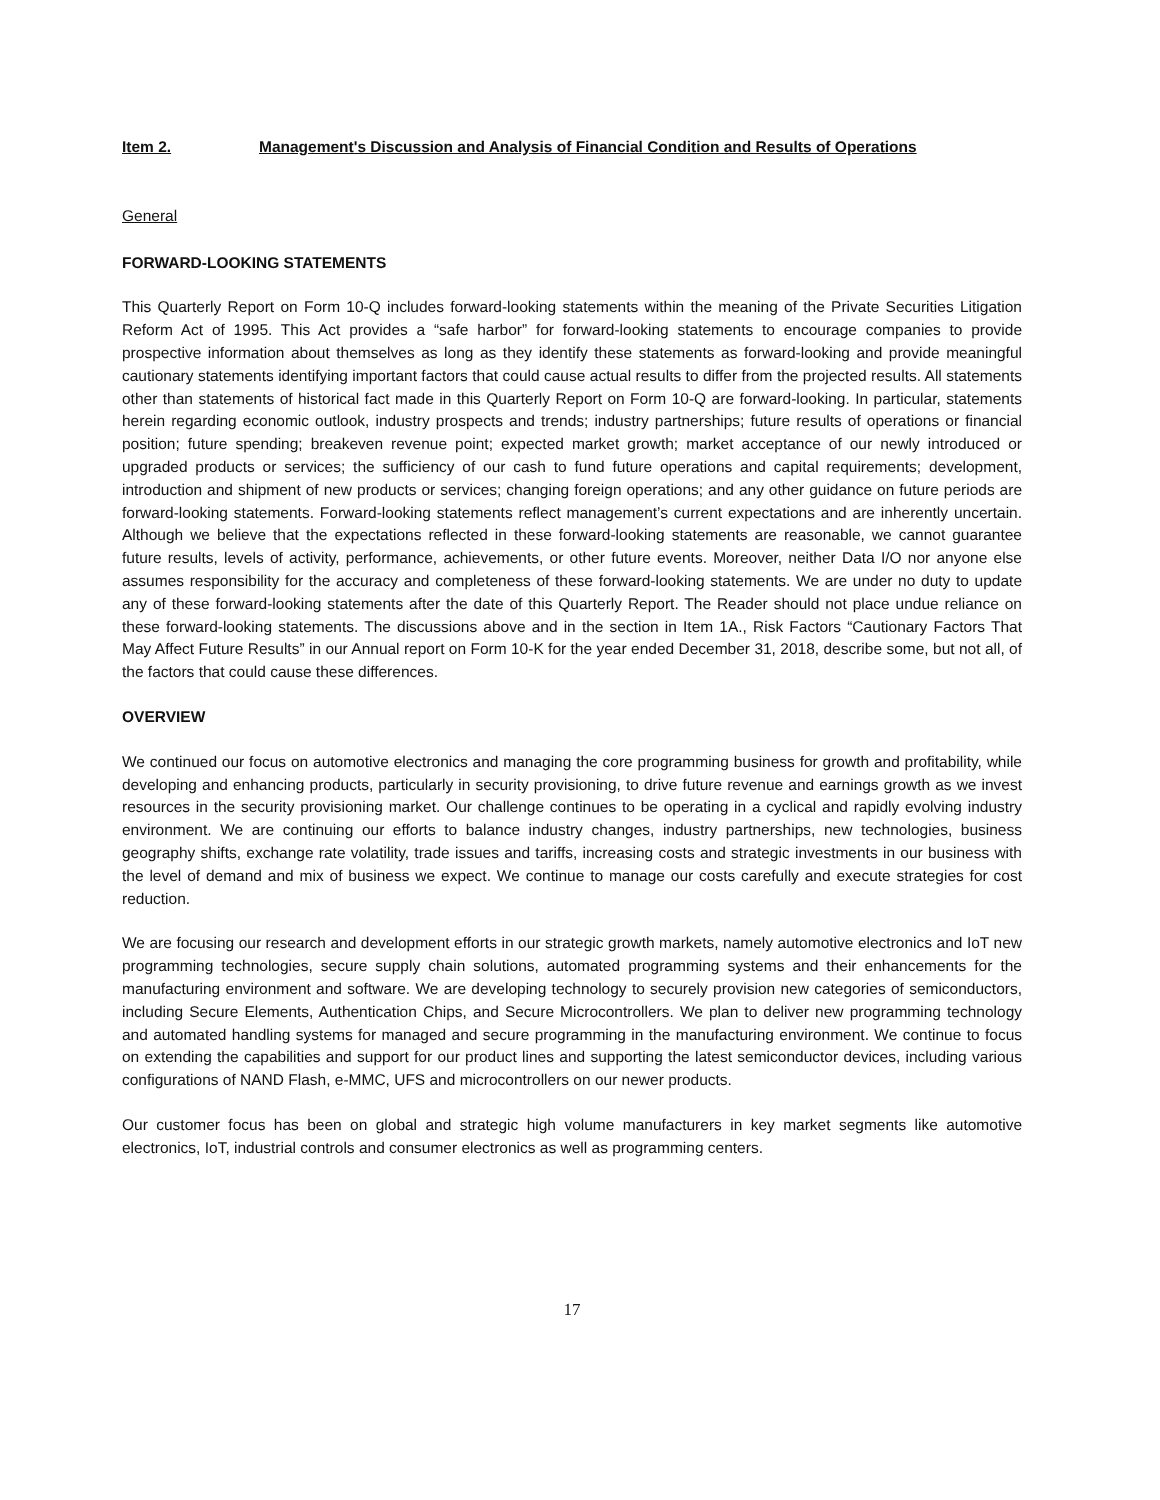Item 2. Management's Discussion and Analysis of Financial Condition and Results of Operations
General
FORWARD-LOOKING STATEMENTS
This Quarterly Report on Form 10-Q includes forward-looking statements within the meaning of the Private Securities Litigation Reform Act of 1995. This Act provides a “safe harbor” for forward-looking statements to encourage companies to provide prospective information about themselves as long as they identify these statements as forward-looking and provide meaningful cautionary statements identifying important factors that could cause actual results to differ from the projected results. All statements other than statements of historical fact made in this Quarterly Report on Form 10-Q are forward-looking. In particular, statements herein regarding economic outlook, industry prospects and trends; industry partnerships; future results of operations or financial position; future spending; breakeven revenue point; expected market growth; market acceptance of our newly introduced or upgraded products or services; the sufficiency of our cash to fund future operations and capital requirements; development, introduction and shipment of new products or services; changing foreign operations; and any other guidance on future periods are forward-looking statements. Forward-looking statements reflect management’s current expectations and are inherently uncertain. Although we believe that the expectations reflected in these forward-looking statements are reasonable, we cannot guarantee future results, levels of activity, performance, achievements, or other future events. Moreover, neither Data I/O nor anyone else assumes responsibility for the accuracy and completeness of these forward-looking statements. We are under no duty to update any of these forward-looking statements after the date of this Quarterly Report. The Reader should not place undue reliance on these forward-looking statements. The discussions above and in the section in Item 1A., Risk Factors “Cautionary Factors That May Affect Future Results” in our Annual report on Form 10-K for the year ended December 31, 2018, describe some, but not all, of the factors that could cause these differences.
OVERVIEW
We continued our focus on automotive electronics and managing the core programming business for growth and profitability, while developing and enhancing products, particularly in security provisioning, to drive future revenue and earnings growth as we invest resources in the security provisioning market. Our challenge continues to be operating in a cyclical and rapidly evolving industry environment. We are continuing our efforts to balance industry changes, industry partnerships, new technologies, business geography shifts, exchange rate volatility, trade issues and tariffs, increasing costs and strategic investments in our business with the level of demand and mix of business we expect. We continue to manage our costs carefully and execute strategies for cost reduction.
We are focusing our research and development efforts in our strategic growth markets, namely automotive electronics and IoT new programming technologies, secure supply chain solutions, automated programming systems and their enhancements for the manufacturing environment and software. We are developing technology to securely provision new categories of semiconductors, including Secure Elements, Authentication Chips, and Secure Microcontrollers. We plan to deliver new programming technology and automated handling systems for managed and secure programming in the manufacturing environment. We continue to focus on extending the capabilities and support for our product lines and supporting the latest semiconductor devices, including various configurations of NAND Flash, e-MMC, UFS and microcontrollers on our newer products.
Our customer focus has been on global and strategic high volume manufacturers in key market segments like automotive electronics, IoT, industrial controls and consumer electronics as well as programming centers.
17